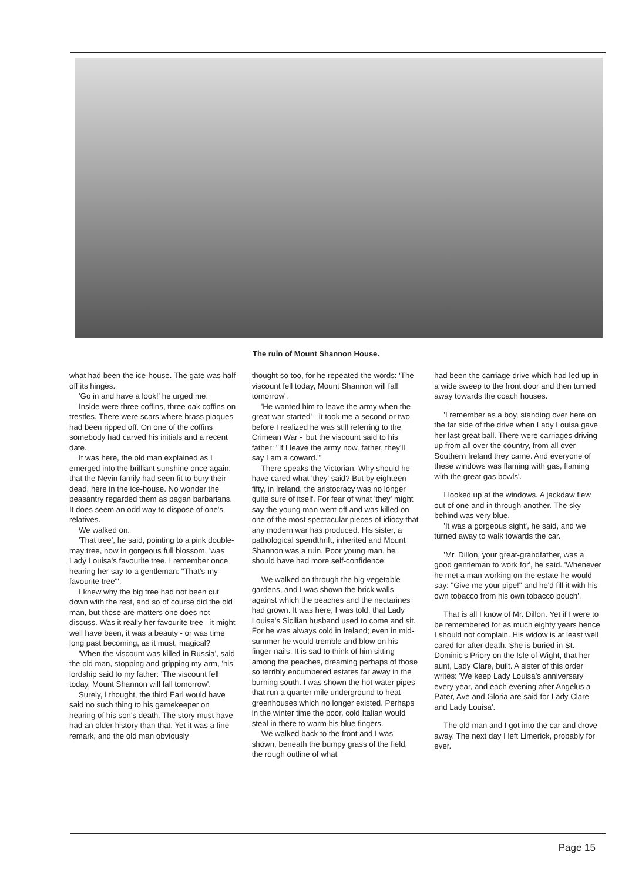The ruin of Mount Shannon House.
what had been the ice-house. The gate was half off its hinges.
'Go in and have a look!' he urged me.
Inside were three coffins, three oak coffins on trestles. There were scars where brass plaques had been ripped off. On one of the coffins somebody had carved his initials and a recent date.
It was here, the old man explained as I emerged into the brilliant sunshine once again, that the Nevin family had seen fit to bury their dead, here in the ice-house. No wonder the peasantry regarded them as pagan barbarians. It does seem an odd way to dispose of one's relatives.
We walked on.
'That tree', he said, pointing to a pink double-may tree, now in gorgeous full blossom, 'was Lady Louisa's favourite tree. I remember once hearing her say to a gentleman: "That's my favourite tree"'.
I knew why the big tree had not been cut down with the rest, and so of course did the old man, but those are matters one does not discuss. Was it really her favourite tree - it might well have been, it was a beauty - or was time long past becoming, as it must, magical?
'When the viscount was killed in Russia', said the old man, stopping and gripping my arm, 'his lordship said to my father: 'The viscount fell today, Mount Shannon will fall tomorrow'.
Surely, I thought, the third Earl would have said no such thing to his gamekeeper on hearing of his son's death. The story must have had an older history than that. Yet it was a fine remark, and the old man obviously
thought so too, for he repeated the words: 'The viscount fell today, Mount Shannon will fall tomorrow'.
'He wanted him to leave the army when the great war started' - it took me a second or two before I realized he was still referring to the Crimean War - 'but the viscount said to his father: "If I leave the army now, father, they'll say I am a coward."'
There speaks the Victorian. Why should he have cared what 'they' said? But by eighteen-fifty, in Ireland, the aristocracy was no longer quite sure of itself. For fear of what 'they' might say the young man went off and was killed on one of the most spectacular pieces of idiocy that any modern war has produced. His sister, a pathological spendthrift, inherited and Mount Shannon was a ruin. Poor young man, he should have had more self-confidence.
We walked on through the big vegetable gardens, and I was shown the brick walls against which the peaches and the nectarines had grown. It was here, I was told, that Lady Louisa's Sicilian husband used to come and sit. For he was always cold in Ireland; even in mid-summer he would tremble and blow on his finger-nails. It is sad to think of him sitting among the peaches, dreaming perhaps of those so terribly encumbered estates far away in the burning south. I was shown the hot-water pipes that run a quarter mile underground to heat greenhouses which no longer existed. Perhaps in the winter time the poor, cold Italian would steal in there to warm his blue fingers.
We walked back to the front and I was shown, beneath the bumpy grass of the field, the rough outline of what
had been the carriage drive which had led up in a wide sweep to the front door and then turned away towards the coach houses.
'I remember as a boy, standing over here on the far side of the drive when Lady Louisa gave her last great ball. There were carriages driving up from all over the country, from all over Southern Ireland they came. And everyone of these windows was flaming with gas, flaming with the great gas bowls'.
I looked up at the windows. A jackdaw flew out of one and in through another. The sky behind was very blue.
'It was a gorgeous sight', he said, and we turned away to walk towards the car.
'Mr. Dillon, your great-grandfather, was a good gentleman to work for', he said. 'Whenever he met a man working on the estate he would say: "Give me your pipe!" and he'd fill it with his own tobacco from his own tobacco pouch'.
That is all I know of Mr. Dillon. Yet if I were to be remembered for as much eighty years hence I should not complain. His widow is at least well cared for after death. She is buried in St. Dominic's Priory on the Isle of Wight, that her aunt, Lady Clare, built. A sister of this order writes: 'We keep Lady Louisa's anniversary every year, and each evening after Angelus a Pater, Ave and Gloria are said for Lady Clare and Lady Louisa'.
The old man and I got into the car and drove away. The next day I left Limerick, probably for ever.
Page 15